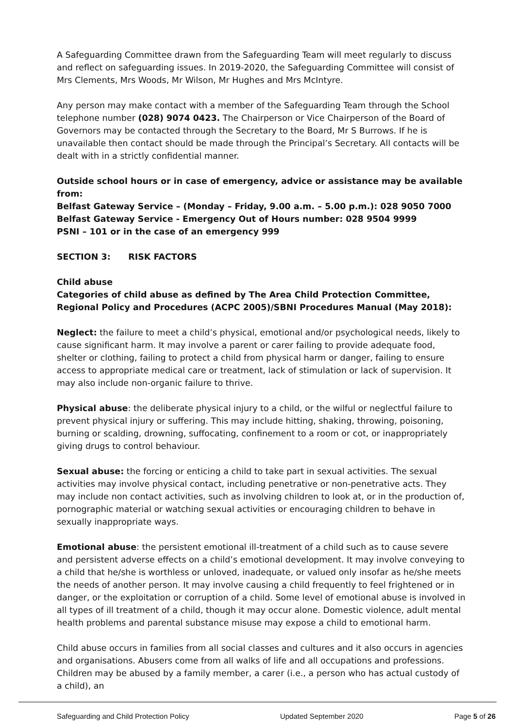A Safeguarding Committee drawn from the Safeguarding Team will meet regularly to discuss and reflect on safeguarding issues. In 2019-2020, the Safeguarding Committee will consist of Mrs Clements, Mrs Woods, Mr Wilson, Mr Hughes and Mrs McIntyre.
Any person may make contact with a member of the Safeguarding Team through the School telephone number (028) 9074 0423. The Chairperson or Vice Chairperson of the Board of Governors may be contacted through the Secretary to the Board, Mr S Burrows. If he is unavailable then contact should be made through the Principal’s Secretary. All contacts will be dealt with in a strictly confidential manner.
Outside school hours or in case of emergency, advice or assistance may be available from:
Belfast Gateway Service – (Monday – Friday, 9.00 a.m. – 5.00 p.m.): 028 9050 7000
Belfast Gateway Service - Emergency Out of Hours number: 028 9504 9999
PSNI – 101 or in the case of an emergency 999
SECTION 3: RISK FACTORS
Child abuse
Categories of child abuse as defined by The Area Child Protection Committee, Regional Policy and Procedures (ACPC 2005)/SBNI Procedures Manual (May 2018):
Neglect: the failure to meet a child’s physical, emotional and/or psychological needs, likely to cause significant harm. It may involve a parent or carer failing to provide adequate food, shelter or clothing, failing to protect a child from physical harm or danger, failing to ensure access to appropriate medical care or treatment, lack of stimulation or lack of supervision. It may also include non-organic failure to thrive.
Physical abuse: the deliberate physical injury to a child, or the wilful or neglectful failure to prevent physical injury or suffering. This may include hitting, shaking, throwing, poisoning, burning or scalding, drowning, suffocating, confinement to a room or cot, or inappropriately giving drugs to control behaviour.
Sexual abuse: the forcing or enticing a child to take part in sexual activities. The sexual activities may involve physical contact, including penetrative or non-penetrative acts. They may include non contact activities, such as involving children to look at, or in the production of, pornographic material or watching sexual activities or encouraging children to behave in sexually inappropriate ways.
Emotional abuse: the persistent emotional ill-treatment of a child such as to cause severe and persistent adverse effects on a child’s emotional development. It may involve conveying to a child that he/she is worthless or unloved, inadequate, or valued only insofar as he/she meets the needs of another person. It may involve causing a child frequently to feel frightened or in danger, or the exploitation or corruption of a child. Some level of emotional abuse is involved in all types of ill treatment of a child, though it may occur alone. Domestic violence, adult mental health problems and parental substance misuse may expose a child to emotional harm.
Child abuse occurs in families from all social classes and cultures and it also occurs in agencies and organisations. Abusers come from all walks of life and all occupations and professions. Children may be abused by a family member, a carer (i.e., a person who has actual custody of a child), an
Safeguarding and Child Protection Policy Updated September 2020 Page 5 of 26